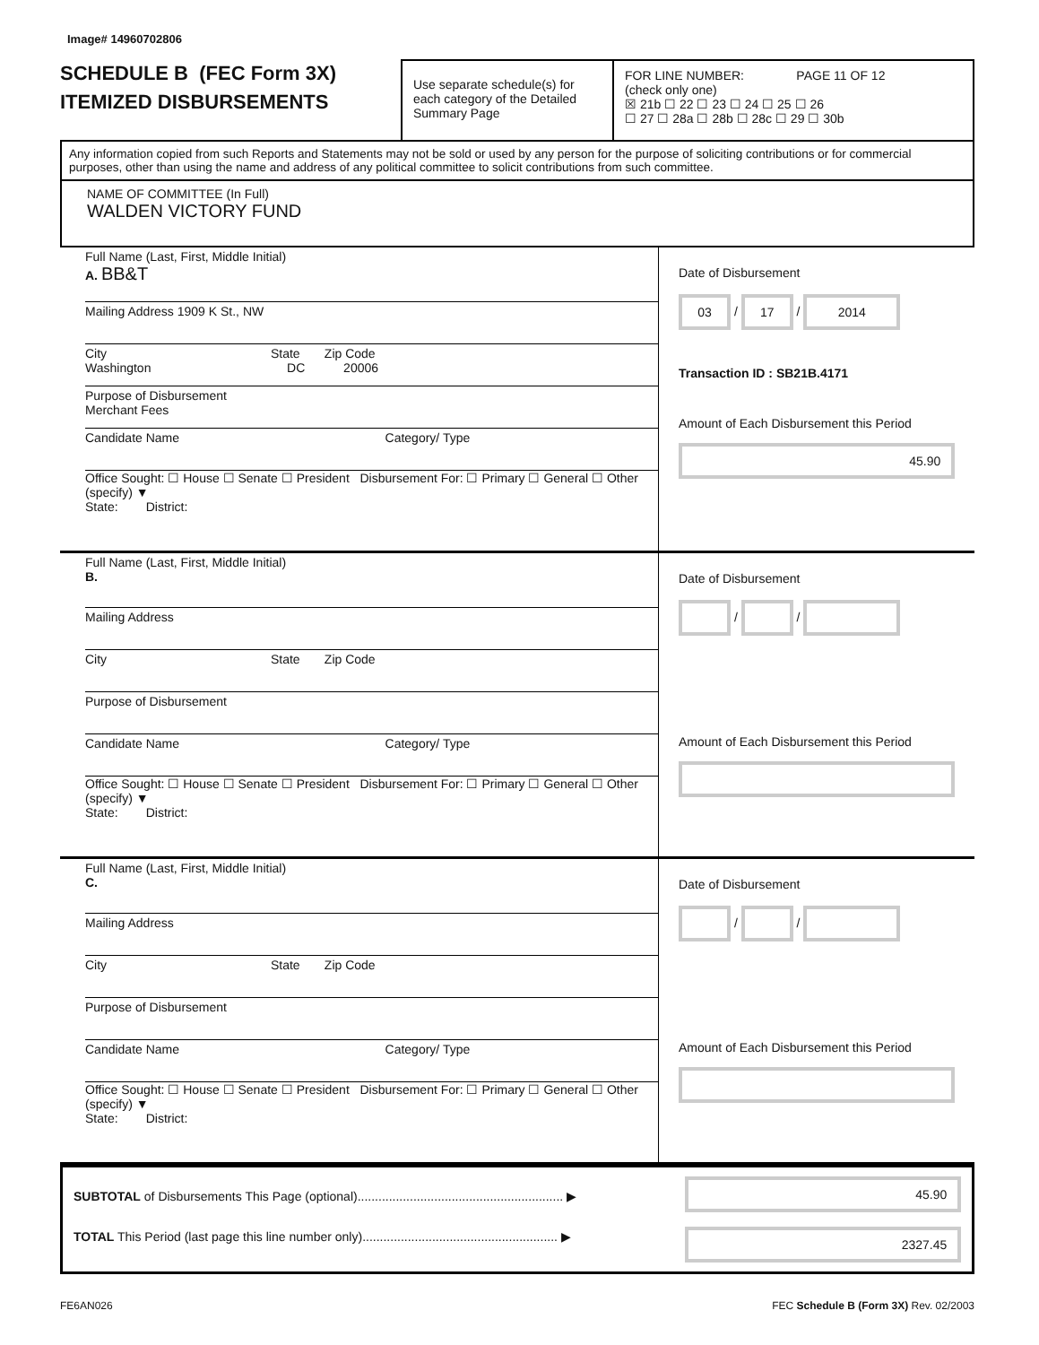Image# 14960702806
SCHEDULE B (FEC Form 3X)
ITEMIZED DISBURSEMENTS
Use separate schedule(s) for each category of the Detailed Summary Page
FOR LINE NUMBER: PAGE 11 OF 12
(check only one)
☒ 21b ☐ 22 ☐ 23 ☐ 24 ☐ 25 ☐ 26
☐ 27 ☐ 28a ☐ 28b ☐ 28c ☐ 29 ☐ 30b
Any information copied from such Reports and Statements may not be sold or used by any person for the purpose of soliciting contributions or for commercial purposes, other than using the name and address of any political committee to solicit contributions from such committee.
NAME OF COMMITTEE (In Full)
WALDEN VICTORY FUND
Full Name (Last, First, Middle Initial)
A. BB&T
Mailing Address 1909 K St., NW
City State Zip Code
Washington DC 20006
Purpose of Disbursement
Merchant Fees
Candidate Name Category/ Type
Office Sought: ☐ House ☐ Senate ☐ President Disbursement For: ☐ Primary ☐ General ☐ Other (specify) ▼
State: District:
Date of Disbursement
03 / 17 / 2014
Transaction ID : SB21B.4171
Amount of Each Disbursement this Period
45.90
Full Name (Last, First, Middle Initial)
B.
Mailing Address
City State Zip Code
Purpose of Disbursement
Candidate Name Category/ Type
Office Sought: ☐ House ☐ Senate ☐ President Disbursement For: ☐ Primary ☐ General ☐ Other (specify) ▼
State: District:
Date of Disbursement
/ /
Amount of Each Disbursement this Period
Full Name (Last, First, Middle Initial)
C.
Mailing Address
City State Zip Code
Purpose of Disbursement
Candidate Name Category/ Type
Office Sought: ☐ House ☐ Senate ☐ President Disbursement For: ☐ Primary ☐ General ☐ Other (specify) ▼
State: District:
Date of Disbursement
/ /
Amount of Each Disbursement this Period
SUBTOTAL of Disbursements This Page (optional)........................................................... ▶
TOTAL This Period (last page this line number only)........................................................ ▶
45.90
2327.45
FE6AN026 FEC Schedule B (Form 3X) Rev. 02/2003